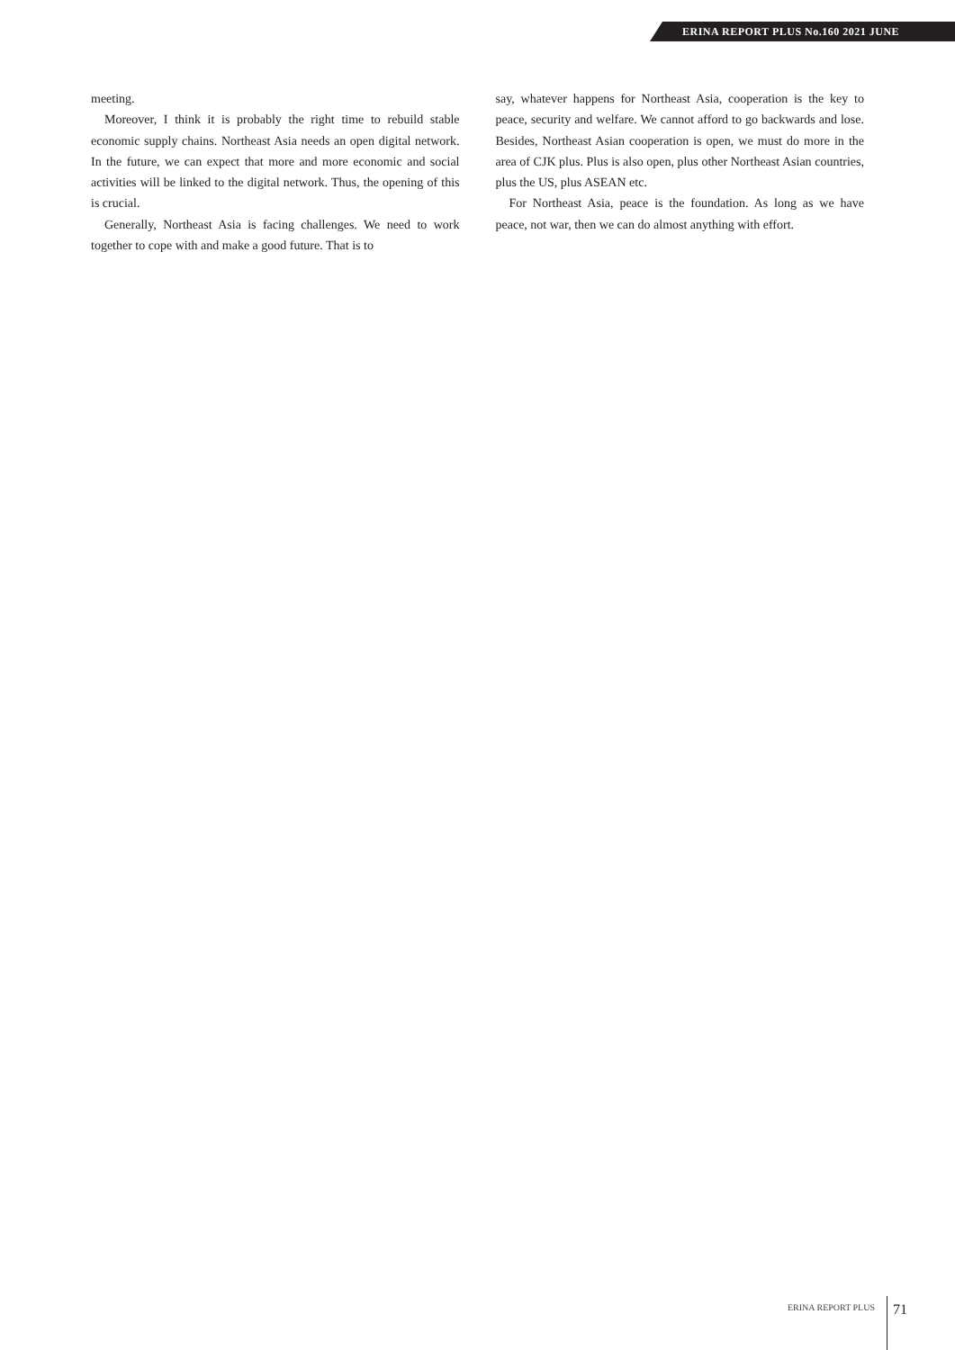ERINA REPORT PLUS No.160 2021 JUNE
meeting.
Moreover, I think it is probably the right time to rebuild stable economic supply chains. Northeast Asia needs an open digital network. In the future, we can expect that more and more economic and social activities will be linked to the digital network. Thus, the opening of this is crucial.
Generally, Northeast Asia is facing challenges. We need to work together to cope with and make a good future. That is to
say, whatever happens for Northeast Asia, cooperation is the key to peace, security and welfare. We cannot afford to go backwards and lose. Besides, Northeast Asian cooperation is open, we must do more in the area of CJK plus. Plus is also open, plus other Northeast Asian countries, plus the US, plus ASEAN etc.
For Northeast Asia, peace is the foundation. As long as we have peace, not war, then we can do almost anything with effort.
ERINA REPORT PLUS 71